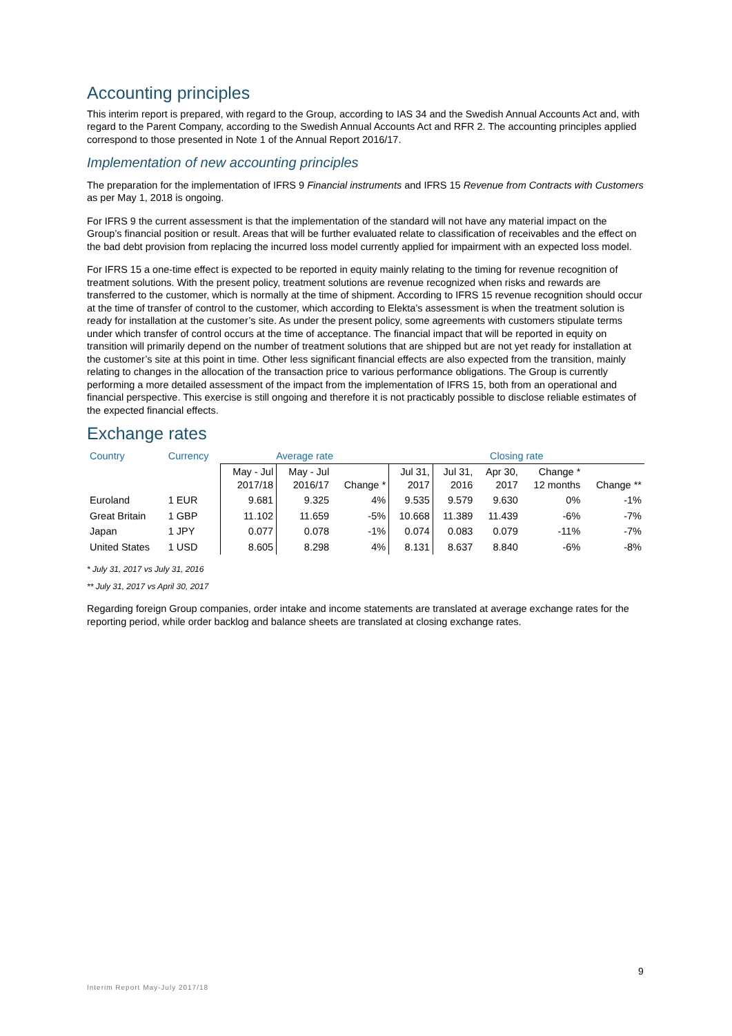Accounting principles
This interim report is prepared, with regard to the Group, according to IAS 34 and the Swedish Annual Accounts Act and, with regard to the Parent Company, according to the Swedish Annual Accounts Act and RFR 2. The accounting principles applied correspond to those presented in Note 1 of the Annual Report 2016/17.
Implementation of new accounting principles
The preparation for the implementation of IFRS 9 Financial instruments and IFRS 15 Revenue from Contracts with Customers as per May 1, 2018 is ongoing.
For IFRS 9 the current assessment is that the implementation of the standard will not have any material impact on the Group’s financial position or result. Areas that will be further evaluated relate to classification of receivables and the effect on the bad debt provision from replacing the incurred loss model currently applied for impairment with an expected loss model.
For IFRS 15 a one-time effect is expected to be reported in equity mainly relating to the timing for revenue recognition of treatment solutions. With the present policy, treatment solutions are revenue recognized when risks and rewards are transferred to the customer, which is normally at the time of shipment. According to IFRS 15 revenue recognition should occur at the time of transfer of control to the customer, which according to Elekta’s assessment is when the treatment solution is ready for installation at the customer’s site. As under the present policy, some agreements with customers stipulate terms under which transfer of control occurs at the time of acceptance. The financial impact that will be reported in equity on transition will primarily depend on the number of treatment solutions that are shipped but are not yet ready for installation at the customer’s site at this point in time. Other less significant financial effects are also expected from the transition, mainly relating to changes in the allocation of the transaction price to various performance obligations. The Group is currently performing a more detailed assessment of the impact from the implementation of IFRS 15, both from an operational and financial perspective. This exercise is still ongoing and therefore it is not practicably possible to disclose reliable estimates of the expected financial effects.
Exchange rates
| Country | Currency | Average rate | | | Closing rate | | | | |
| --- | --- | --- | --- | --- | --- | --- | --- | --- | --- |
| | | May - Jul 2017/18 | May - Jul 2016/17 | Change * | Jul 31, 2017 | Jul 31, 2016 | Apr 30, 2017 | Change * 12 months | Change ** |
| Euroland | 1 EUR | 9.681 | 9.325 | 4% | 9.535 | 9.579 | 9.630 | 0% | -1% |
| Great Britain | 1 GBP | 11.102 | 11.659 | -5% | 10.668 | 11.389 | 11.439 | -6% | -7% |
| Japan | 1 JPY | 0.077 | 0.078 | -1% | 0.074 | 0.083 | 0.079 | -11% | -7% |
| United States | 1 USD | 8.605 | 8.298 | 4% | 8.131 | 8.637 | 8.840 | -6% | -8% |
* July 31, 2017 vs July 31, 2016
** July 31, 2017 vs April 30, 2017
Regarding foreign Group companies, order intake and income statements are translated at average exchange rates for the reporting period, while order backlog and balance sheets are translated at closing exchange rates.
9
Interim Report May-July 2017/18